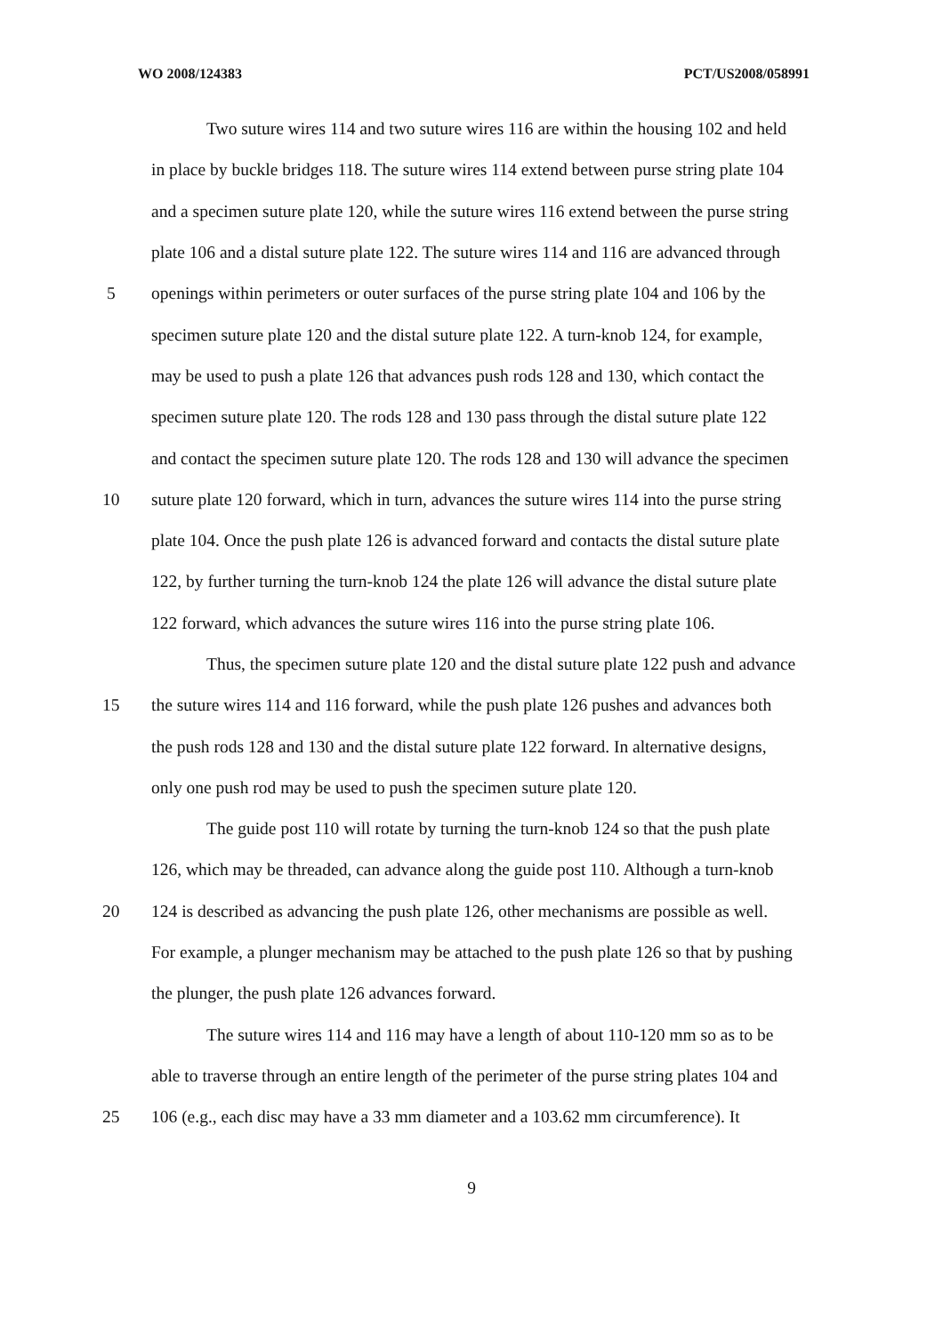WO 2008/124383 PCT/US2008/058991
Two suture wires 114 and two suture wires 116 are within the housing 102 and held
in place by buckle bridges 118. The suture wires 114 extend between purse string plate 104
and a specimen suture plate 120, while the suture wires 116 extend between the purse string
plate 106 and a distal suture plate 122. The suture wires 114 and 116 are advanced through
5 openings within perimeters or outer surfaces of the purse string plate 104 and 106 by the
specimen suture plate 120 and the distal suture plate 122. A turn-knob 124, for example,
may be used to push a plate 126 that advances push rods 128 and 130, which contact the
specimen suture plate 120. The rods 128 and 130 pass through the distal suture plate 122
and contact the specimen suture plate 120. The rods 128 and 130 will advance the specimen
10 suture plate 120 forward, which in turn, advances the suture wires 114 into the purse string
plate 104. Once the push plate 126 is advanced forward and contacts the distal suture plate
122, by further turning the turn-knob 124 the plate 126 will advance the distal suture plate
122 forward, which advances the suture wires 116 into the purse string plate 106.
Thus, the specimen suture plate 120 and the distal suture plate 122 push and advance
15 the suture wires 114 and 116 forward, while the push plate 126 pushes and advances both
the push rods 128 and 130 and the distal suture plate 122 forward. In alternative designs,
only one push rod may be used to push the specimen suture plate 120.
The guide post 110 will rotate by turning the turn-knob 124 so that the push plate
126, which may be threaded, can advance along the guide post 110. Although a turn-knob
20 124 is described as advancing the push plate 126, other mechanisms are possible as well.
For example, a plunger mechanism may be attached to the push plate 126 so that by pushing
the plunger, the push plate 126 advances forward.
The suture wires 114 and 116 may have a length of about 110-120 mm so as to be
able to traverse through an entire length of the perimeter of the purse string plates 104 and
25 106 (e.g., each disc may have a 33 mm diameter and a 103.62 mm circumference). It
9